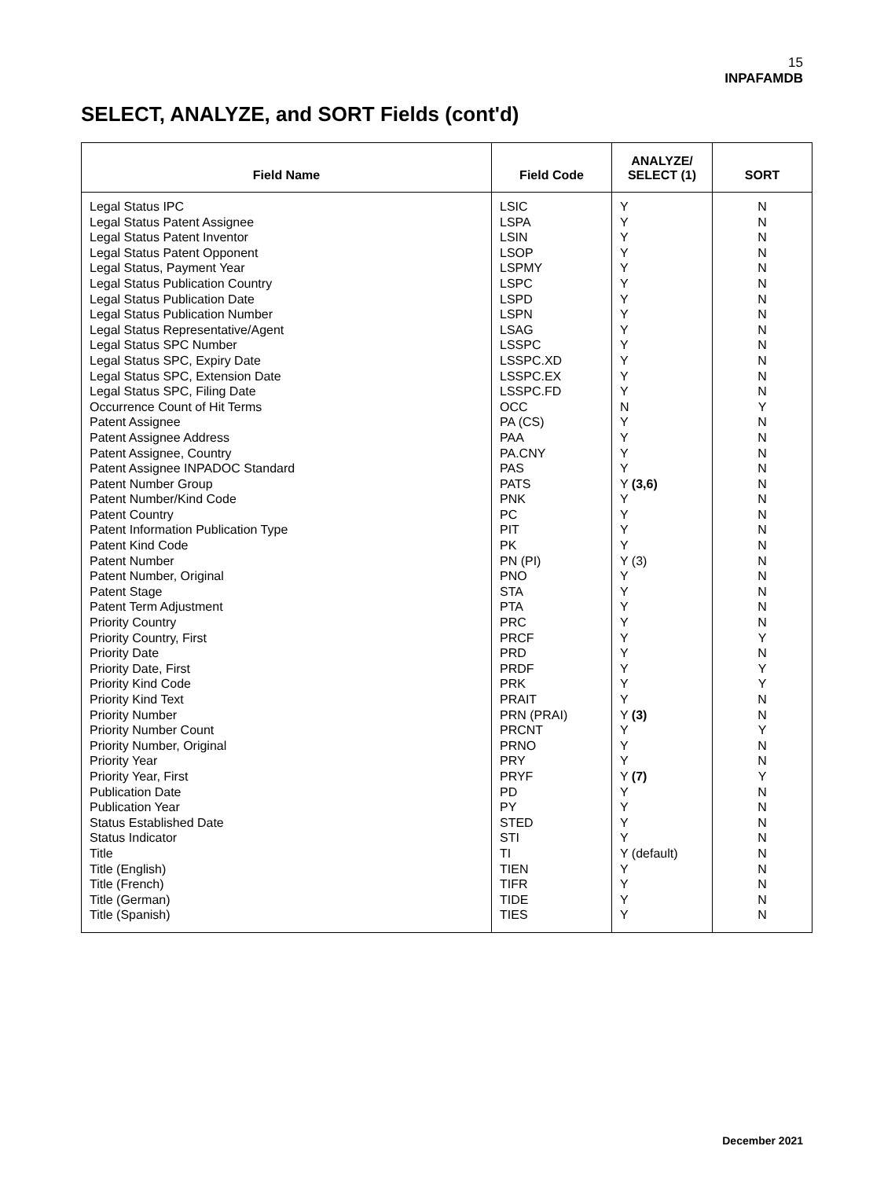15
INPAFAMDB
SELECT, ANALYZE, and SORT Fields (cont'd)
| Field Name | Field Code | ANALYZE/ SELECT (1) | SORT |
| --- | --- | --- | --- |
| Legal Status IPC Legal Status Patent Assignee Legal Status Patent Inventor Legal Status Patent Opponent Legal Status, Payment Year Legal Status Publication Country Legal Status Publication Date Legal Status Publication Number Legal Status Representative/Agent Legal Status SPC Number Legal Status SPC, Expiry Date Legal Status SPC, Extension Date Legal Status SPC, Filing Date Occurrence Count of Hit Terms Patent Assignee Patent Assignee Address Patent Assignee, Country Patent Assignee INPADOC Standard Patent Number Group Patent Number/Kind Code Patent Country Patent Information Publication Type Patent Kind Code Patent Number Patent Number, Original Patent Stage Patent Term Adjustment Priority Country Priority Country, First Priority Date Priority Date, First Priority Kind Code Priority Kind Text Priority Number Priority Number Count Priority Number, Original Priority Year Priority Year, First Publication Date Publication Year Status Established Date Status Indicator Title Title (English) Title (French) Title (German) Title (Spanish) | LSIC LSPA LSIN LSOP LSPMY LSPC LSPD LSPN LSAG LSSPC LSSPC.XD LSSPC.EX LSSPC.FD OCC PA (CS) PAA PA.CNY PAS PATS PNK PC PIT PK PN (PI) PNO STA PTA PRC PRCF PRD PRDF PRK PRAIT PRN (PRAI) PRCNT PRNO PRY PRYF PD PY STED STI TI TIEN TIFR TIDE TIES | Y Y Y Y Y Y Y Y Y Y Y Y Y N Y Y Y Y Y (3,6) Y Y Y Y Y (3) Y Y Y Y Y Y Y Y Y Y (3) Y Y Y Y (7) Y Y Y Y Y (default) Y Y Y Y | N N N N N N N N N N N N N Y N N N N N N N N N N N N N N Y N Y Y N N Y N N Y N N N N N N N N N |
December 2021